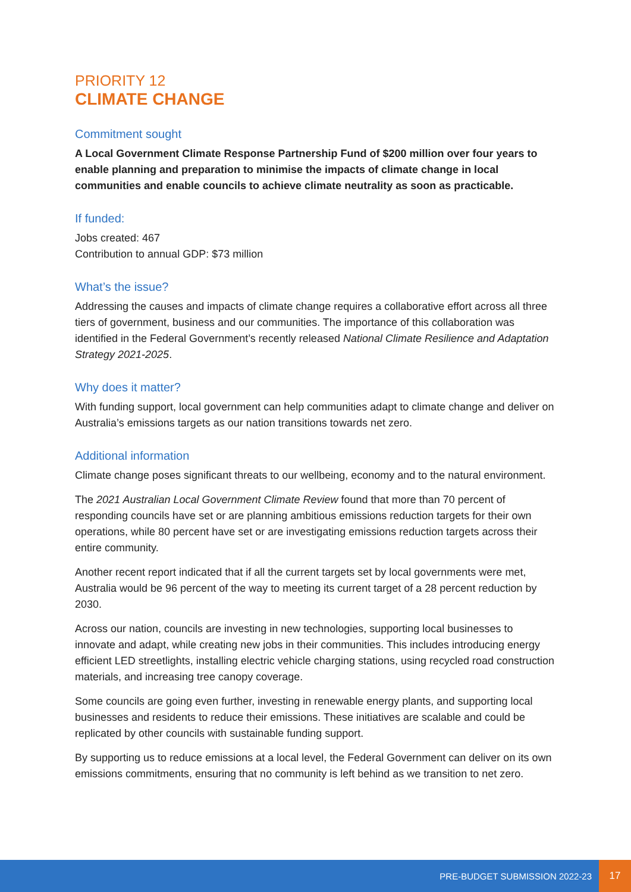PRIORITY 12
CLIMATE CHANGE
Commitment sought
A Local Government Climate Response Partnership Fund of $200 million over four years to enable planning and preparation to minimise the impacts of climate change in local communities and enable councils to achieve climate neutrality as soon as practicable.
If funded:
Jobs created: 467
Contribution to annual GDP: $73 million
What’s the issue?
Addressing the causes and impacts of climate change requires a collaborative effort across all three tiers of government, business and our communities. The importance of this collaboration was identified in the Federal Government’s recently released National Climate Resilience and Adaptation Strategy 2021-2025.
Why does it matter?
With funding support, local government can help communities adapt to climate change and deliver on Australia’s emissions targets as our nation transitions towards net zero.
Additional information
Climate change poses significant threats to our wellbeing, economy and to the natural environment.
The 2021 Australian Local Government Climate Review found that more than 70 percent of responding councils have set or are planning ambitious emissions reduction targets for their own operations, while 80 percent have set or are investigating emissions reduction targets across their entire community.
Another recent report indicated that if all the current targets set by local governments were met, Australia would be 96 percent of the way to meeting its current target of a 28 percent reduction by 2030.
Across our nation, councils are investing in new technologies, supporting local businesses to innovate and adapt, while creating new jobs in their communities. This includes introducing energy efficient LED streetlights, installing electric vehicle charging stations, using recycled road construction materials, and increasing tree canopy coverage.
Some councils are going even further, investing in renewable energy plants, and supporting local businesses and residents to reduce their emissions. These initiatives are scalable and could be replicated by other councils with sustainable funding support.
By supporting us to reduce emissions at a local level, the Federal Government can deliver on its own emissions commitments, ensuring that no community is left behind as we transition to net zero.
PRE-BUDGET SUBMISSION 2022-23 17